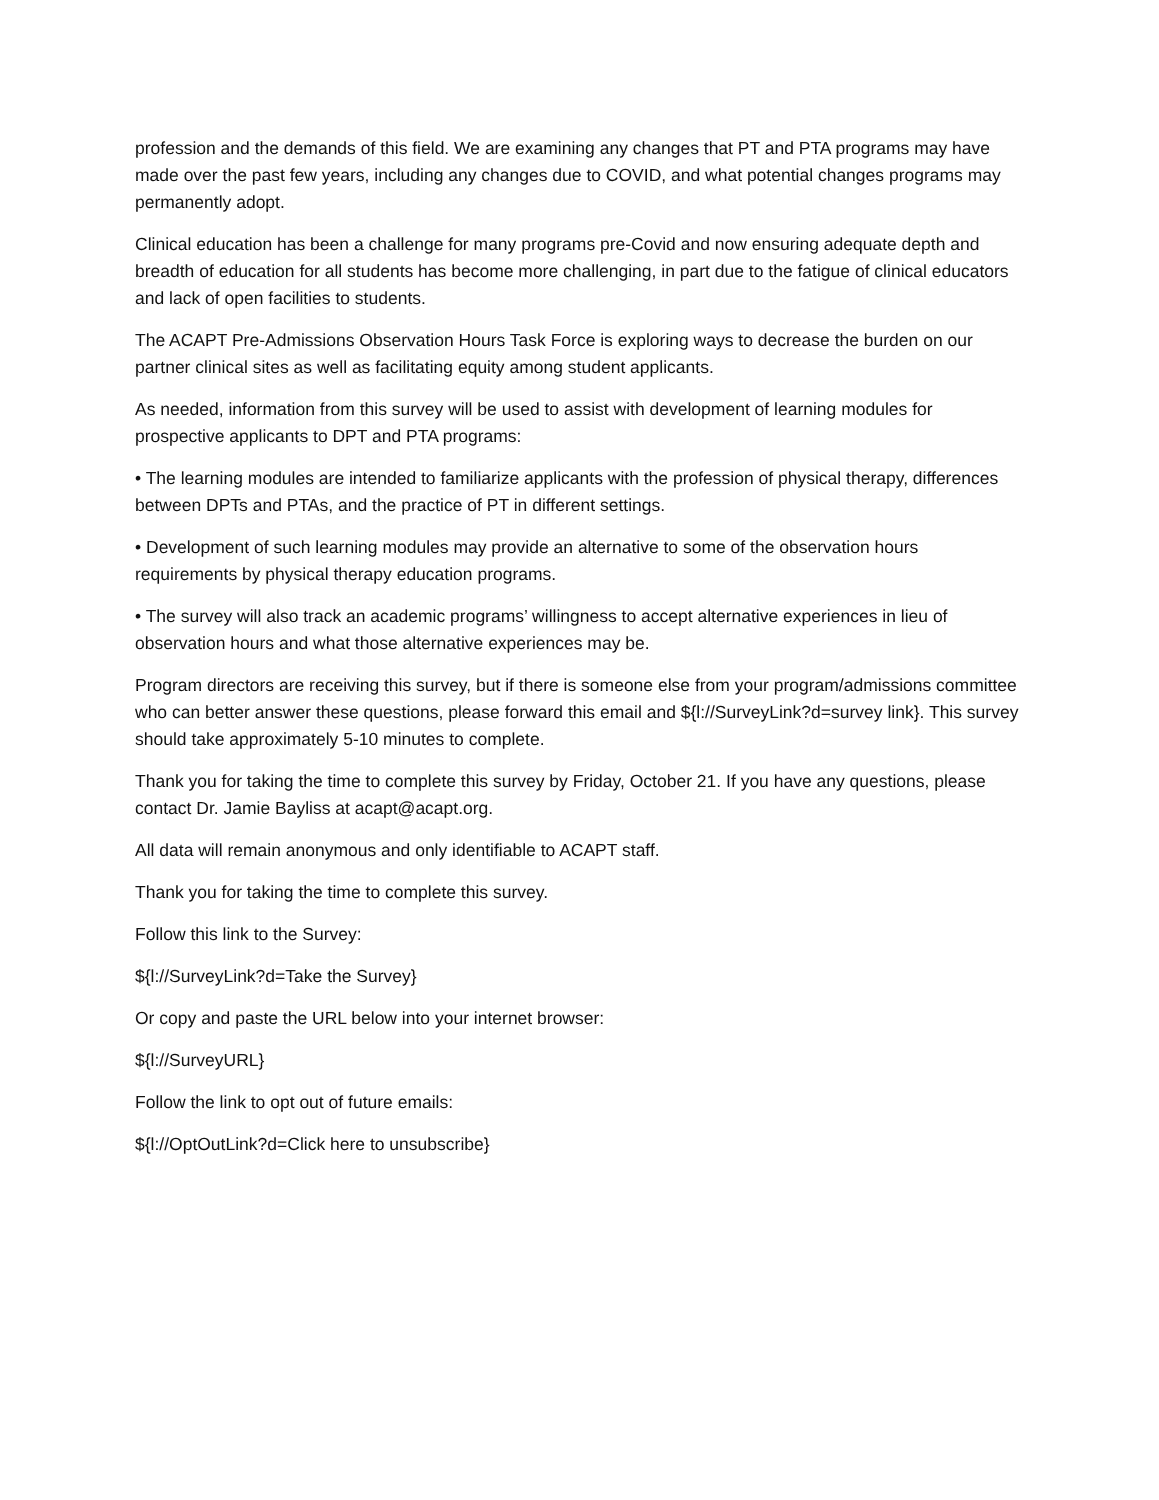profession and the demands of this field. We are examining any changes that PT and PTA programs may have made over the past few years, including any changes due to COVID, and what potential changes programs may permanently adopt.
Clinical education has been a challenge for many programs pre-Covid and now ensuring adequate depth and breadth of education for all students has become more challenging, in part due to the fatigue of clinical educators and lack of open facilities to students.
The ACAPT Pre-Admissions Observation Hours Task Force is exploring ways to decrease the burden on our partner clinical sites as well as facilitating equity among student applicants.
As needed, information from this survey will be used to assist with development of learning modules for prospective applicants to DPT and PTA programs:
• The learning modules are intended to familiarize applicants with the profession of physical therapy, differences between DPTs and PTAs, and the practice of PT in different settings.
• Development of such learning modules may provide an alternative to some of the observation hours requirements by physical therapy education programs.
• The survey will also track an academic programs’ willingness to accept alternative experiences in lieu of observation hours and what those alternative experiences may be.
Program directors are receiving this survey, but if there is someone else from your program/admissions committee who can better answer these questions, please forward this email and ${l://SurveyLink?d=survey link}. This survey should take approximately 5-10 minutes to complete.
Thank you for taking the time to complete this survey by Friday, October 21. If you have any questions, please contact Dr. Jamie Bayliss at acapt@acapt.org.
All data will remain anonymous and only identifiable to ACAPT staff.
Thank you for taking the time to complete this survey.
Follow this link to the Survey:
${l://SurveyLink?d=Take the Survey}
Or copy and paste the URL below into your internet browser:
${l://SurveyURL}
Follow the link to opt out of future emails:
${l://OptOutLink?d=Click here to unsubscribe}